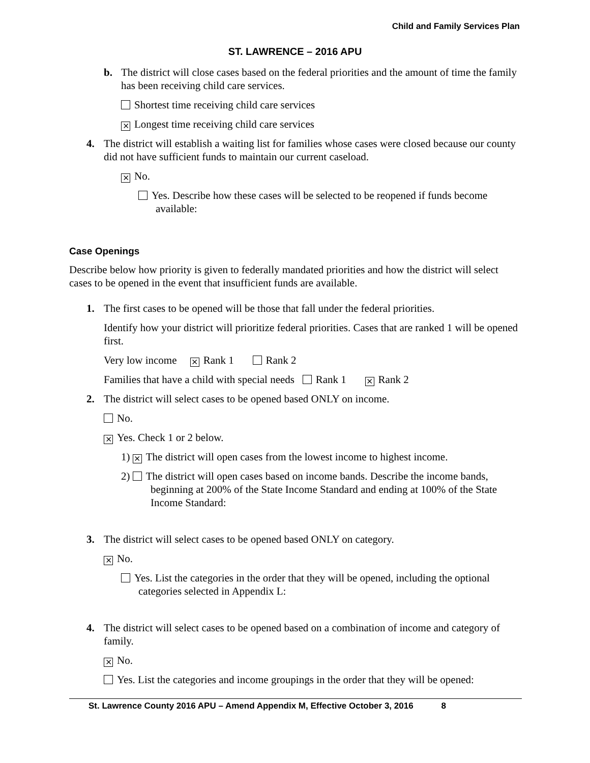Child and Family Services Plan
ST. LAWRENCE – 2016 APU
b. The district will close cases based on the federal priorities and the amount of time the family has been receiving child care services.
Shortest time receiving child care services
⨯ Longest time receiving child care services
4. The district will establish a waiting list for families whose cases were closed because our county did not have sufficient funds to maintain our current caseload.
⨯ No.
Yes. Describe how these cases will be selected to be reopened if funds become available:
Case Openings
Describe below how priority is given to federally mandated priorities and how the district will select cases to be opened in the event that insufficient funds are available.
1. The first cases to be opened will be those that fall under the federal priorities.
Identify how your district will prioritize federal priorities. Cases that are ranked 1 will be opened first.
Very low income ⨯ Rank 1 Rank 2
Families that have a child with special needs Rank 1 ⨯ Rank 2
2. The district will select cases to be opened based ONLY on income.
No.
⨯ Yes. Check 1 or 2 below.
1) ⨯ The district will open cases from the lowest income to highest income.
2) The district will open cases based on income bands. Describe the income bands, beginning at 200% of the State Income Standard and ending at 100% of the State Income Standard:
3. The district will select cases to be opened based ONLY on category.
⨯ No.
Yes. List the categories in the order that they will be opened, including the optional categories selected in Appendix L:
4. The district will select cases to be opened based on a combination of income and category of family.
⨯ No.
Yes. List the categories and income groupings in the order that they will be opened:
St. Lawrence County 2016 APU – Amend Appendix M, Effective October 3, 2016 8